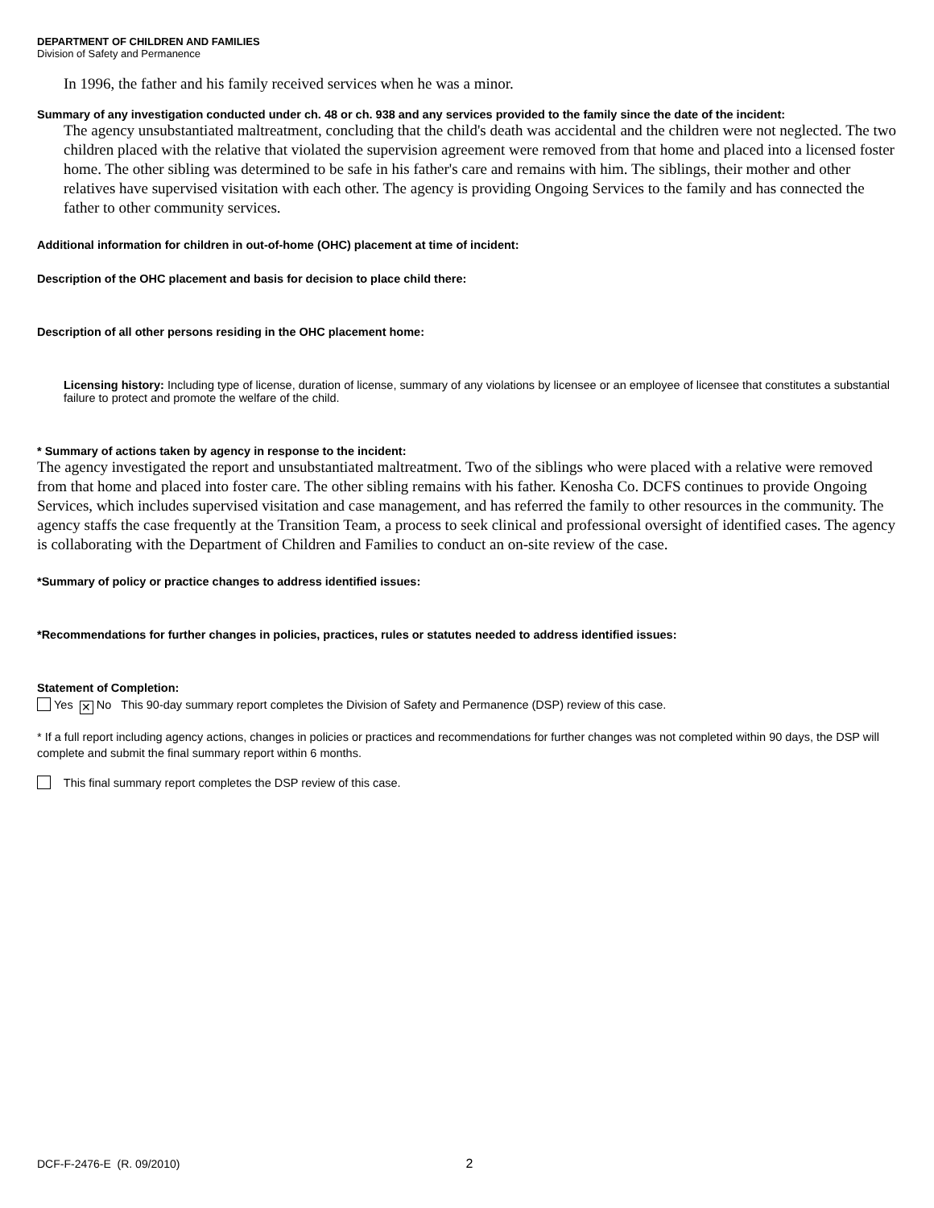DEPARTMENT OF CHILDREN AND FAMILIES
Division of Safety and Permanence
In 1996, the father and his family received services when he was a minor.
Summary of any investigation conducted under ch. 48 or ch. 938 and any services provided to the family since the date of the incident:
The agency unsubstantiated maltreatment, concluding that the child's death was accidental and the children were not neglected. The two children placed with the relative that violated the supervision agreement were removed from that home and placed into a licensed foster home. The other sibling was determined to be safe in his father's care and remains with him. The siblings, their mother and other relatives have supervised visitation with each other. The agency is providing Ongoing Services to the family and has connected the father to other community services.
Additional information for children in out-of-home (OHC) placement at time of incident:
Description of the OHC placement and basis for decision to place child there:
Description of all other persons residing in the OHC placement home:
Licensing history: Including type of license, duration of license, summary of any violations by licensee or an employee of licensee that constitutes a substantial failure to protect and promote the welfare of the child.
* Summary of actions taken by agency in response to the incident:
The agency investigated the report and unsubstantiated maltreatment. Two of the siblings who were placed with a relative were removed from that home and placed into foster care. The other sibling remains with his father. Kenosha Co. DCFS continues to provide Ongoing Services, which includes supervised visitation and case management, and has referred the family to other resources in the community. The agency staffs the case frequently at the Transition Team, a process to seek clinical and professional oversight of identified cases. The agency is collaborating with the Department of Children and Families to conduct an on-site review of the case.
*Summary of policy or practice changes to address identified issues:
*Recommendations for further changes in policies, practices, rules or statutes needed to address identified issues:
Statement of Completion:
Yes ✕ No This 90-day summary report completes the Division of Safety and Permanence (DSP) review of this case.
* If a full report including agency actions, changes in policies or practices and recommendations for further changes was not completed within 90 days, the DSP will complete and submit the final summary report within 6 months.
This final summary report completes the DSP review of this case.
DCF-F-2476-E (R. 09/2010) 2